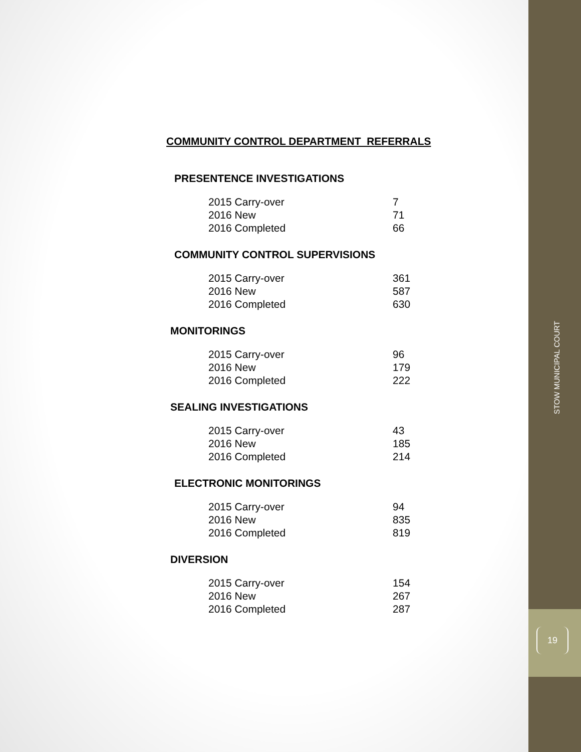COMMUNITY CONTROL DEPARTMENT REFERRALS
PRESENTENCE INVESTIGATIONS
| 2015 Carry-over | 7 |
| 2016 New | 71 |
| 2016 Completed | 66 |
COMMUNITY CONTROL SUPERVISIONS
| 2015 Carry-over | 361 |
| 2016 New | 587 |
| 2016 Completed | 630 |
MONITORINGS
| 2015 Carry-over | 96 |
| 2016 New | 179 |
| 2016 Completed | 222 |
SEALING INVESTIGATIONS
| 2015 Carry-over | 43 |
| 2016 New | 185 |
| 2016 Completed | 214 |
ELECTRONIC MONITORINGS
| 2015 Carry-over | 94 |
| 2016 New | 835 |
| 2016 Completed | 819 |
DIVERSION
| 2015 Carry-over | 154 |
| 2016 New | 267 |
| 2016 Completed | 287 |
STOW MUNICIPAL COURT
19